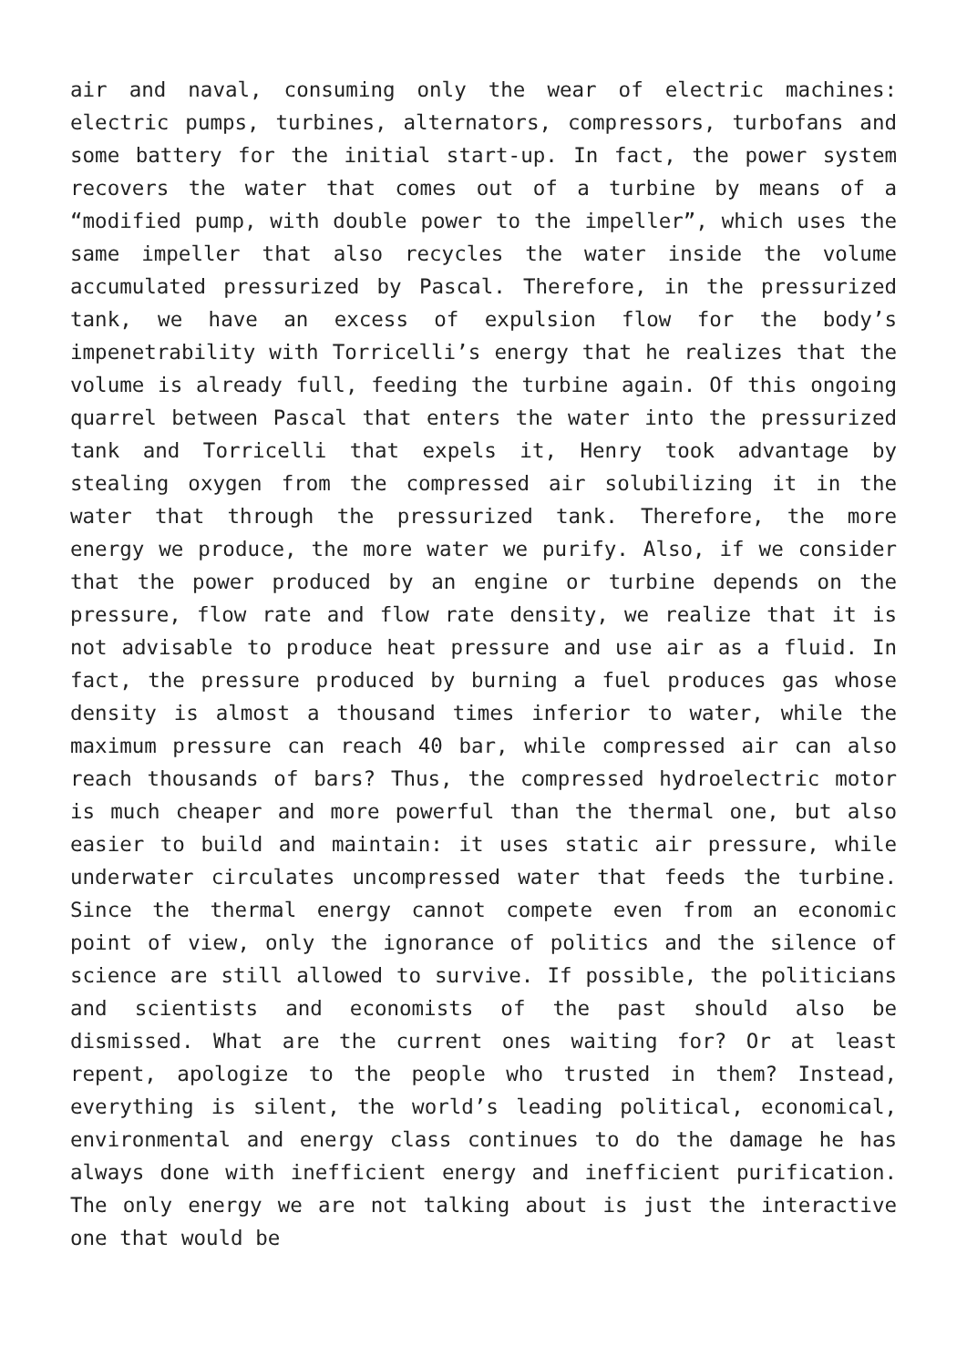air and naval, consuming only the wear of electric machines: electric pumps, turbines, alternators, compressors, turbofans and some battery for the initial start-up. In fact, the power system recovers the water that comes out of a turbine by means of a “modified pump, with double power to the impeller”, which uses the same impeller that also recycles the water inside the volume accumulated pressurized by Pascal. Therefore, in the pressurized tank, we have an excess of expulsion flow for the body’s impenetrability with Torricelli’s energy that he realizes that the volume is already full, feeding the turbine again. Of this ongoing quarrel between Pascal that enters the water into the pressurized tank and Torricelli that expels it, Henry took advantage by stealing oxygen from the compressed air solubilizing it in the water that through the pressurized tank. Therefore, the more energy we produce, the more water we purify. Also, if we consider that the power produced by an engine or turbine depends on the pressure, flow rate and flow rate density, we realize that it is not advisable to produce heat pressure and use air as a fluid. In fact, the pressure produced by burning a fuel produces gas whose density is almost a thousand times inferior to water, while the maximum pressure can reach 40 bar, while compressed air can also reach thousands of bars? Thus, the compressed hydroelectric motor is much cheaper and more powerful than the thermal one, but also easier to build and maintain: it uses static air pressure, while underwater circulates uncompressed water that feeds the turbine. Since the thermal energy cannot compete even from an economic point of view, only the ignorance of politics and the silence of science are still allowed to survive. If possible, the politicians and scientists and economists of the past should also be dismissed. What are the current ones waiting for? Or at least repent, apologize to the people who trusted in them? Instead, everything is silent, the world’s leading political, economical, environmental and energy class continues to do the damage he has always done with inefficient energy and inefficient purification. The only energy we are not talking about is just the interactive one that would be